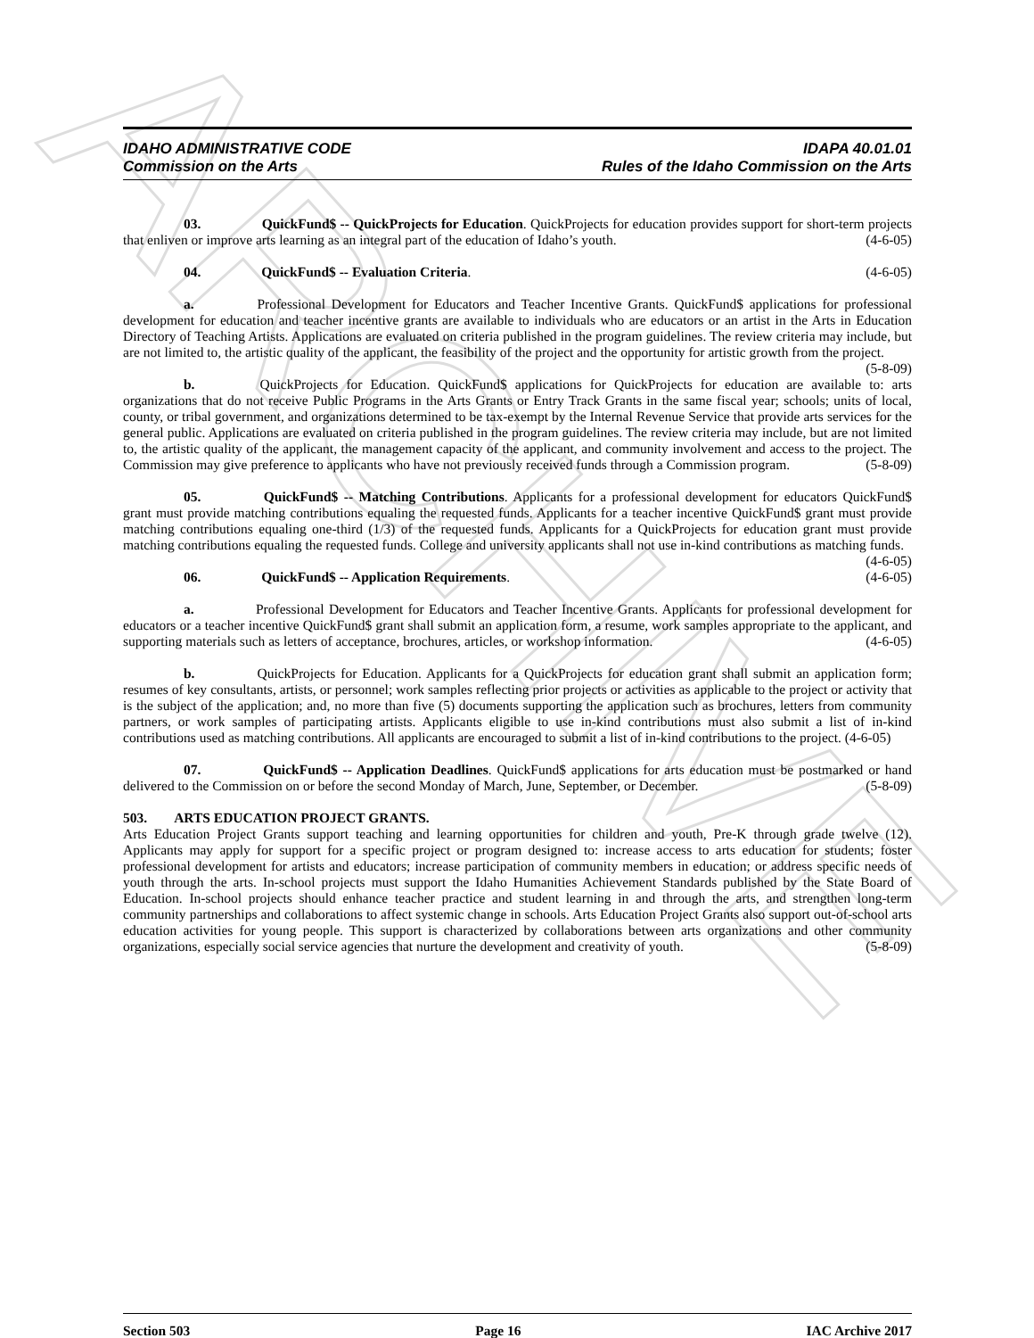ARCHIVE
IDAHO ADMINISTRATIVE CODE
Commission on the Arts
IDAPA 40.01.01
Rules of the Idaho Commission on the Arts
03. QuickFund$ -- QuickProjects for Education. QuickProjects for education provides support for short-term projects that enliven or improve arts learning as an integral part of the education of Idaho’s youth. (4-6-05)
04. QuickFund$ -- Evaluation Criteria. (4-6-05)
a. Professional Development for Educators and Teacher Incentive Grants. QuickFund$ applications for professional development for education and teacher incentive grants are available to individuals who are educators or an artist in the Arts in Education Directory of Teaching Artists. Applications are evaluated on criteria published in the program guidelines. The review criteria may include, but are not limited to, the artistic quality of the applicant, the feasibility of the project and the opportunity for artistic growth from the project. (5-8-09)
b. QuickProjects for Education. QuickFund$ applications for QuickProjects for education are available to: arts organizations that do not receive Public Programs in the Arts Grants or Entry Track Grants in the same fiscal year; schools; units of local, county, or tribal government, and organizations determined to be tax-exempt by the Internal Revenue Service that provide arts services for the general public. Applications are evaluated on criteria published in the program guidelines. The review criteria may include, but are not limited to, the artistic quality of the applicant, the management capacity of the applicant, and community involvement and access to the project. The Commission may give preference to applicants who have not previously received funds through a Commission program. (5-8-09)
05. QuickFund$ -- Matching Contributions. Applicants for a professional development for educators QuickFund$ grant must provide matching contributions equaling the requested funds. Applicants for a teacher incentive QuickFund$ grant must provide matching contributions equaling one-third (1/3) of the requested funds. Applicants for a QuickProjects for education grant must provide matching contributions equaling the requested funds. College and university applicants shall not use in-kind contributions as matching funds. (4-6-05)
06. QuickFund$ -- Application Requirements. (4-6-05)
a. Professional Development for Educators and Teacher Incentive Grants. Applicants for professional development for educators or a teacher incentive QuickFund$ grant shall submit an application form, a resume, work samples appropriate to the applicant, and supporting materials such as letters of acceptance, brochures, articles, or workshop information. (4-6-05)
b. QuickProjects for Education. Applicants for a QuickProjects for education grant shall submit an application form; resumes of key consultants, artists, or personnel; work samples reflecting prior projects or activities as applicable to the project or activity that is the subject of the application; and, no more than five (5) documents supporting the application such as brochures, letters from community partners, or work samples of participating artists. Applicants eligible to use in-kind contributions must also submit a list of in-kind contributions used as matching contributions. All applicants are encouraged to submit a list of in-kind contributions to the project. (4-6-05)
07. QuickFund$ -- Application Deadlines. QuickFund$ applications for arts education must be postmarked or hand delivered to the Commission on or before the second Monday of March, June, September, or December. (5-8-09)
503. ARTS EDUCATION PROJECT GRANTS.
Arts Education Project Grants support teaching and learning opportunities for children and youth, Pre-K through grade twelve (12). Applicants may apply for support for a specific project or program designed to: increase access to arts education for students; foster professional development for artists and educators; increase participation of community members in education; or address specific needs of youth through the arts. In-school projects must support the Idaho Humanities Achievement Standards published by the State Board of Education. In-school projects should enhance teacher practice and student learning in and through the arts, and strengthen long-term community partnerships and collaborations to affect systemic change in schools. Arts Education Project Grants also support out-of-school arts education activities for young people. This support is characterized by collaborations between arts organizations and other community organizations, especially social service agencies that nurture the development and creativity of youth. (5-8-09)
Section 503 Page 16 IAC Archive 2017